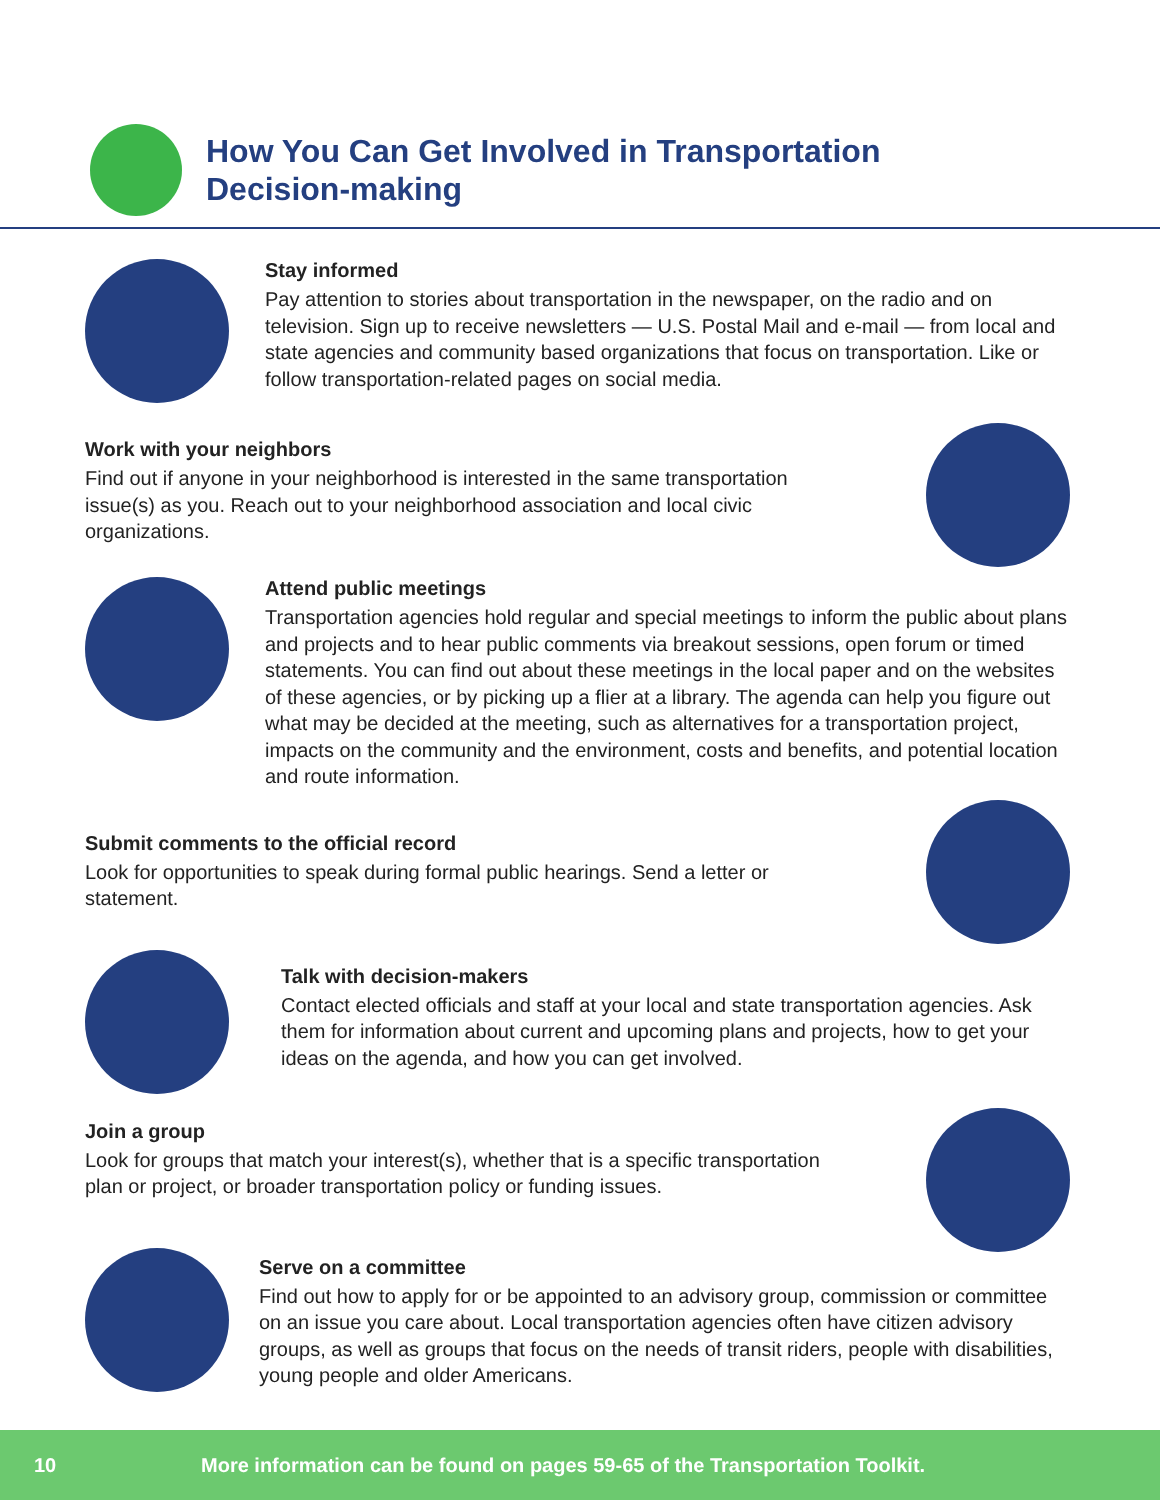How You Can Get Involved in Transportation
Decision-making
Stay informed
Pay attention to stories about transportation in the newspaper, on the radio and on television. Sign up to receive newsletters — U.S. Postal Mail and e-mail — from local and state agencies and community based organizations that focus on transportation. Like or follow transportation-related pages on social media.
Work with your neighbors
Find out if anyone in your neighborhood is interested in the same transportation issue(s) as you. Reach out to your neighborhood association and local civic organizations.
Attend public meetings
Transportation agencies hold regular and special meetings to inform the public about plans and projects and to hear public comments via breakout sessions, open forum or timed statements. You can find out about these meetings in the local paper and on the websites of these agencies, or by picking up a flier at a library. The agenda can help you figure out what may be decided at the meeting, such as alternatives for a transportation project, impacts on the community and the environment, costs and benefits, and potential location and route information.
Submit comments to the official record
Look for opportunities to speak during formal public hearings. Send a letter or statement.
Talk with decision-makers
Contact elected officials and staff at your local and state transportation agencies. Ask them for information about current and upcoming plans and projects, how to get your ideas on the agenda, and how you can get involved.
Join a group
Look for groups that match your interest(s), whether that is a specific transportation plan or project, or broader transportation policy or funding issues.
Serve on a committee
Find out how to apply for or be appointed to an advisory group, commission or committee on an issue you care about. Local transportation agencies often have citizen advisory groups, as well as groups that focus on the needs of transit riders, people with disabilities, young people and older Americans.
10 More information can be found on pages 59-65 of the Transportation Toolkit.